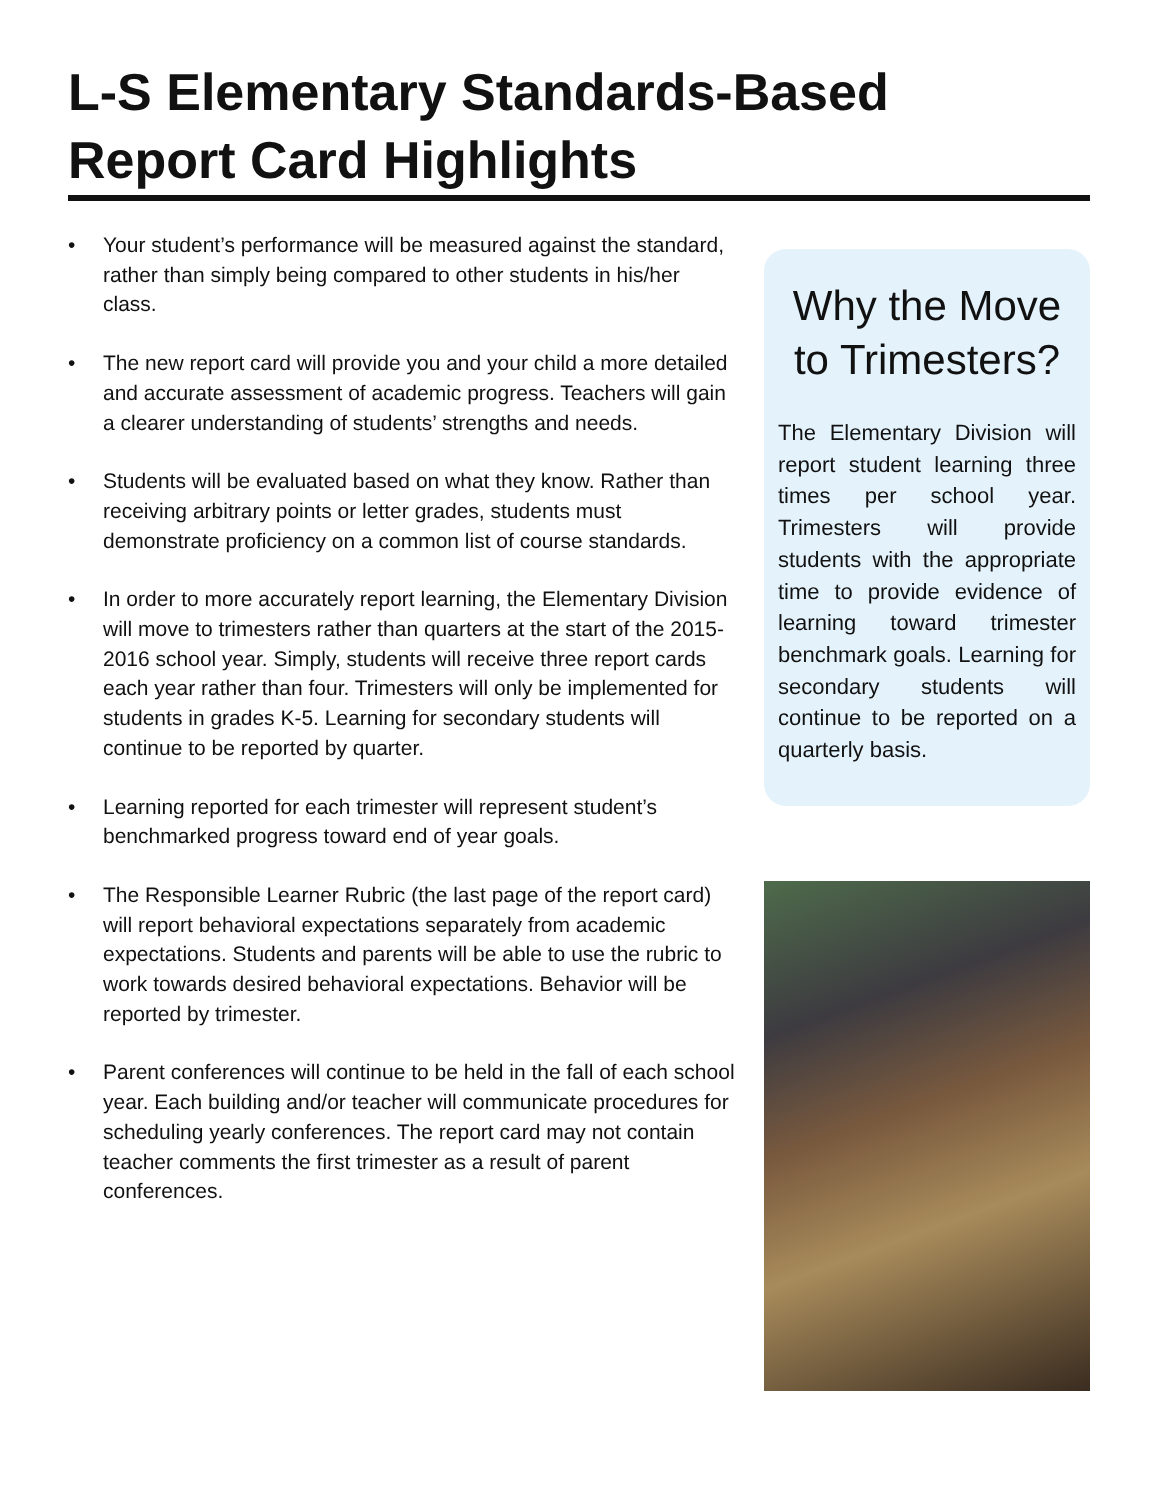L-S Elementary Standards-Based
Report Card Highlights
• Your student’s performance will be measured against the standard, rather than simply being compared to other students in his/her class.
• The new report card will provide you and your child a more detailed and accurate assessment of academic progress. Teachers will gain a clearer understanding of students’ strengths and needs.
• Students will be evaluated based on what they know. Rather than receiving arbitrary points or letter grades, students must demonstrate proficiency on a common list of course standards.
• In order to more accurately report learning, the Elementary Division will move to trimesters rather than quarters at the start of the 2015-2016 school year. Simply, students will receive three report cards each year rather than four. Trimesters will only be implemented for students in grades K-5. Learning for secondary students will continue to be reported by quarter.
• Learning reported for each trimester will represent student’s benchmarked progress toward end of year goals.
• The Responsible Learner Rubric (the last page of the report card) will report behavioral expectations separately from academic expectations. Students and parents will be able to use the rubric to work towards desired behavioral expectations. Behavior will be reported by trimester.
• Parent conferences will continue to be held in the fall of each school year. Each building and/or teacher will communicate procedures for scheduling yearly conferences. The report card may not contain teacher comments the first trimester as a result of parent conferences.
Why the Move to Trimesters?
The Elementary Division will report student learning three times per school year. Trimesters will provide students with the appropriate time to provide evidence of learning toward trimester benchmark goals. Learning for secondary students will continue to be reported on a quarterly basis.